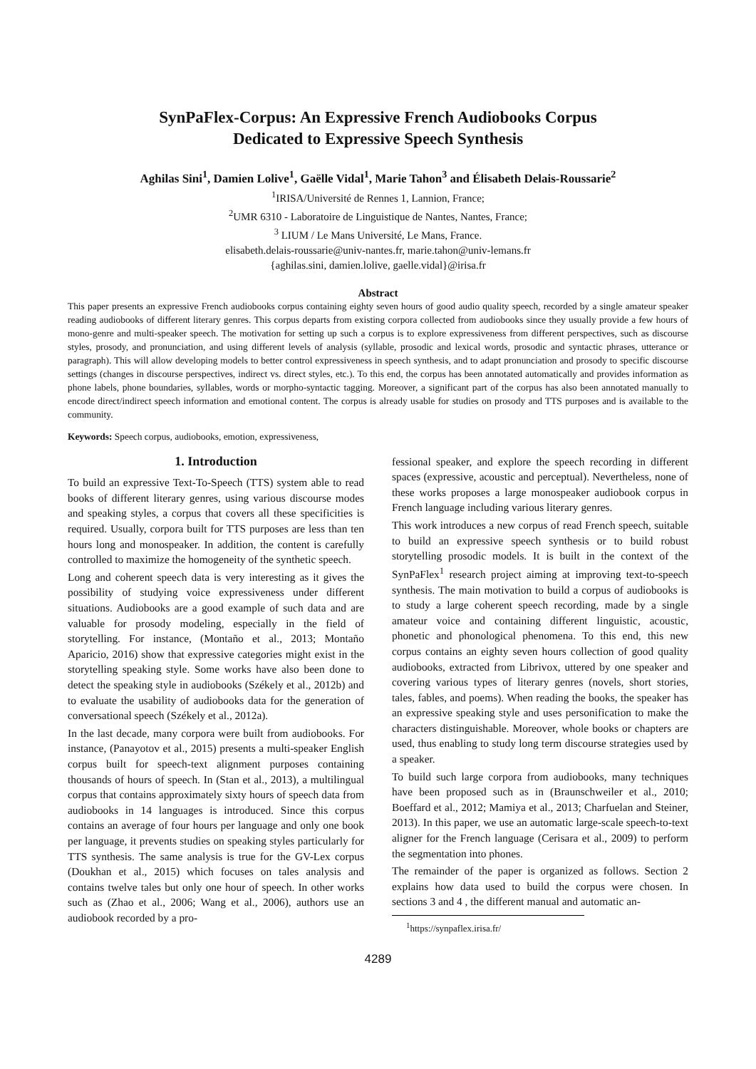SynPaFlex-Corpus: An Expressive French Audiobooks Corpus
Dedicated to Expressive Speech Synthesis
Aghilas Sini<sup>1</sup>, Damien Lolive<sup>1</sup>, Gaëlle Vidal<sup>1</sup>, Marie Tahon<sup>3</sup> and Élisabeth Delais-Roussarie<sup>2</sup>
<sup>1</sup> IRISA/Université de Rennes 1, Lannion, France;
<sup>2</sup> UMR 6310 - Laboratoire de Linguistique de Nantes, Nantes, France;
<sup>3</sup> LIUM / Le Mans Université, Le Mans, France.
elisabeth.delais-roussarie@univ-nantes.fr, marie.tahon@univ-lemans.fr
{aghilas.sini, damien.lolive, gaelle.vidal}@irisa.fr
Abstract
This paper presents an expressive French audiobooks corpus containing eighty seven hours of good audio quality speech, recorded by a single amateur speaker reading audiobooks of different literary genres. This corpus departs from existing corpora collected from audiobooks since they usually provide a few hours of mono-genre and multi-speaker speech. The motivation for setting up such a corpus is to explore expressiveness from different perspectives, such as discourse styles, prosody, and pronunciation, and using different levels of analysis (syllable, prosodic and lexical words, prosodic and syntactic phrases, utterance or paragraph). This will allow developing models to better control expressiveness in speech synthesis, and to adapt pronunciation and prosody to specific discourse settings (changes in discourse perspectives, indirect vs. direct styles, etc.). To this end, the corpus has been annotated automatically and provides information as phone labels, phone boundaries, syllables, words or morpho-syntactic tagging. Moreover, a significant part of the corpus has also been annotated manually to encode direct/indirect speech information and emotional content. The corpus is already usable for studies on prosody and TTS purposes and is available to the community.
Keywords: Speech corpus, audiobooks, emotion, expressiveness,
1. Introduction
To build an expressive Text-To-Speech (TTS) system able to read books of different literary genres, using various discourse modes and speaking styles, a corpus that covers all these specificities is required. Usually, corpora built for TTS purposes are less than ten hours long and monospeaker. In addition, the content is carefully controlled to maximize the homogeneity of the synthetic speech.
Long and coherent speech data is very interesting as it gives the possibility of studying voice expressiveness under different situations. Audiobooks are a good example of such data and are valuable for prosody modeling, especially in the field of storytelling. For instance, (Montaño et al., 2013; Montaño Aparicio, 2016) show that expressive categories might exist in the storytelling speaking style. Some works have also been done to detect the speaking style in audiobooks (Székely et al., 2012b) and to evaluate the usability of audiobooks data for the generation of conversational speech (Székely et al., 2012a).
In the last decade, many corpora were built from audiobooks. For instance, (Panayotov et al., 2015) presents a multi-speaker English corpus built for speech-text alignment purposes containing thousands of hours of speech. In (Stan et al., 2013), a multilingual corpus that contains approximately sixty hours of speech data from audiobooks in 14 languages is introduced. Since this corpus contains an average of four hours per language and only one book per language, it prevents studies on speaking styles particularly for TTS synthesis. The same analysis is true for the GV-Lex corpus (Doukhan et al., 2015) which focuses on tales analysis and contains twelve tales but only one hour of speech. In other works such as (Zhao et al., 2006; Wang et al., 2006), authors use an audiobook recorded by a pro-
fessional speaker, and explore the speech recording in different spaces (expressive, acoustic and perceptual). Nevertheless, none of these works proposes a large monospeaker audiobook corpus in French language including various literary genres.
This work introduces a new corpus of read French speech, suitable to build an expressive speech synthesis or to build robust storytelling prosodic models. It is built in the context of the SynPaFlex<sup>1</sup> research project aiming at improving text-to-speech synthesis. The main motivation to build a corpus of audiobooks is to study a large coherent speech recording, made by a single amateur voice and containing different linguistic, acoustic, phonetic and phonological phenomena. To this end, this new corpus contains an eighty seven hours collection of good quality audiobooks, extracted from Librivox, uttered by one speaker and covering various types of literary genres (novels, short stories, tales, fables, and poems). When reading the books, the speaker has an expressive speaking style and uses personification to make the characters distinguishable. Moreover, whole books or chapters are used, thus enabling to study long term discourse strategies used by a speaker.
To build such large corpora from audiobooks, many techniques have been proposed such as in (Braunschweiler et al., 2010; Boeffard et al., 2012; Mamiya et al., 2013; Charfuelan and Steiner, 2013). In this paper, we use an automatic large-scale speech-to-text aligner for the French language (Cerisara et al., 2009) to perform the segmentation into phones.
The remainder of the paper is organized as follows. Section 2 explains how data used to build the corpus were chosen. In sections 3 and 4 , the different manual and automatic an-
<sup>1</sup> https://synpaflex.irisa.fr/
4289